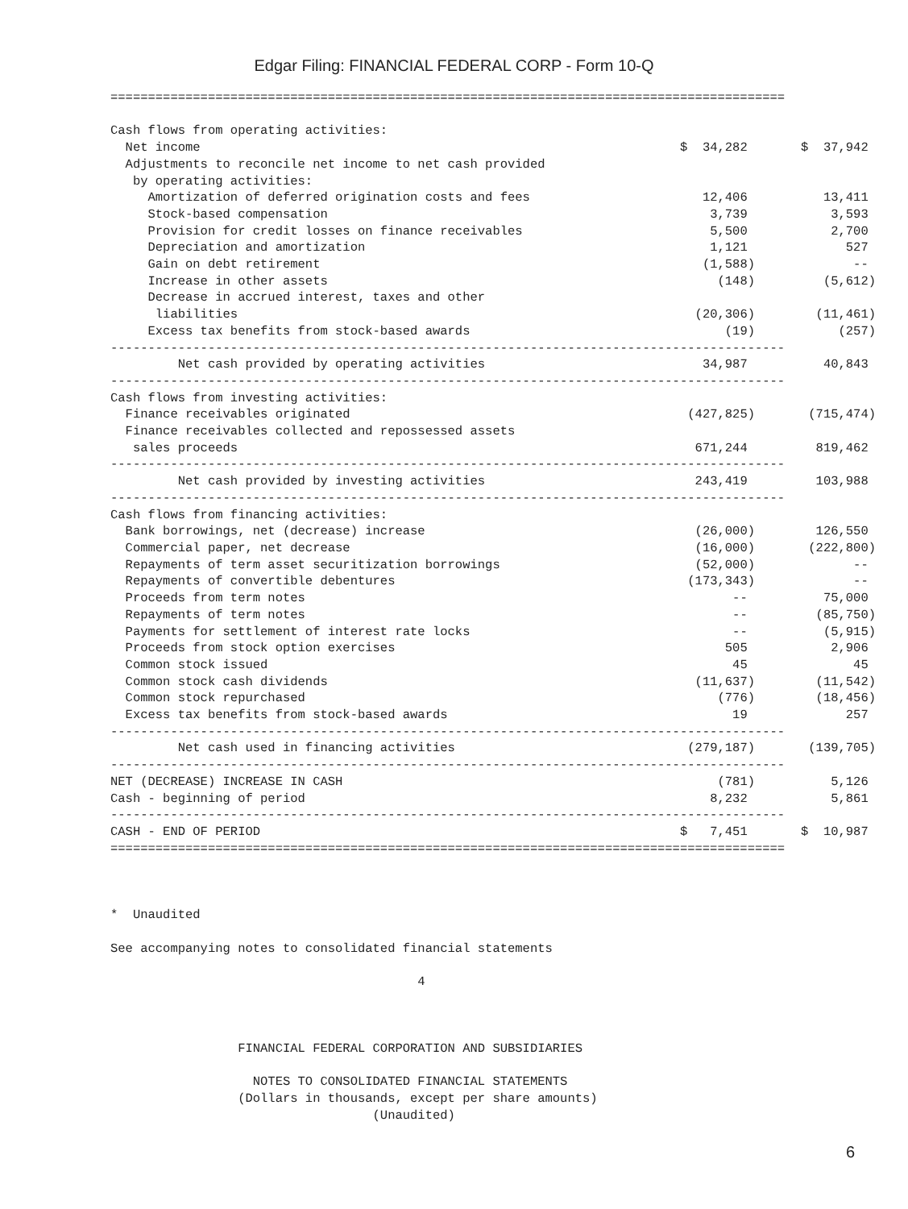Edgar Filing: FINANCIAL FEDERAL CORP - Form 10-Q
==========================================================================================
| Cash flows from operating activities: | | |
| Net income | $ 34,282 | $ 37,942 |
| Adjustments to reconcile net income to net cash provided | | |
| by operating activities: | | |
| Amortization of deferred origination costs and fees | 12,406 | 13,411 |
| Stock-based compensation | 3,739 | 3,593 |
| Provision for credit losses on finance receivables | 5,500 | 2,700 |
| Depreciation and amortization | 1,121 | 527 |
| Gain on debt retirement | (1,588) | -- |
| Increase in other assets | (148) | (5,612) |
| Decrease in accrued interest, taxes and other | | |
| liabilities | (20,306) | (11,461) |
| Excess tax benefits from stock-based awards | (19) | (257) |
| ------------------------------------------------------------------------------------------ | | |
| Net cash provided by operating activities | 34,987 | 40,843 |
| ------------------------------------------------------------------------------------------ | | |
| Cash flows from investing activities: | | |
| Finance receivables originated | (427,825) | (715,474) |
| Finance receivables collected and repossessed assets | | |
| sales proceeds | 671,244 | 819,462 |
| ------------------------------------------------------------------------------------------ | | |
| Net cash provided by investing activities | 243,419 | 103,988 |
| ------------------------------------------------------------------------------------------ | | |
| Cash flows from financing activities: | | |
| Bank borrowings, net (decrease) increase | (26,000) | 126,550 |
| Commercial paper, net decrease | (16,000) | (222,800) |
| Repayments of term asset securitization borrowings | (52,000) | -- |
| Repayments of convertible debentures | (173,343) | -- |
| Proceeds from term notes | -- | 75,000 |
| Repayments of term notes | -- | (85,750) |
| Payments for settlement of interest rate locks | -- | (5,915) |
| Proceeds from stock option exercises | 505 | 2,906 |
| Common stock issued | 45 | 45 |
| Common stock cash dividends | (11,637) | (11,542) |
| Common stock repurchased | (776) | (18,456) |
| Excess tax benefits from stock-based awards | 19 | 257 |
| ------------------------------------------------------------------------------------------ | | |
| Net cash used in financing activities | (279,187) | (139,705) |
| ------------------------------------------------------------------------------------------ | | |
| NET (DECREASE) INCREASE IN CASH | (781) | 5,126 |
| Cash - beginning of period | 8,232 | 5,861 |
| ------------------------------------------------------------------------------------------ | | |
| CASH - END OF PERIOD | $ 7,451 | $ 10,987 |
| ========================================================================================== | | |
* Unaudited See accompanying notes to consolidated financial statements 4 FINANCIAL FEDERAL CORPORATION AND SUBSIDIARIES NOTES TO CONSOLIDATED FINANCIAL STATEMENTS (Dollars in thousands, except per share amounts) (Unaudited)
6